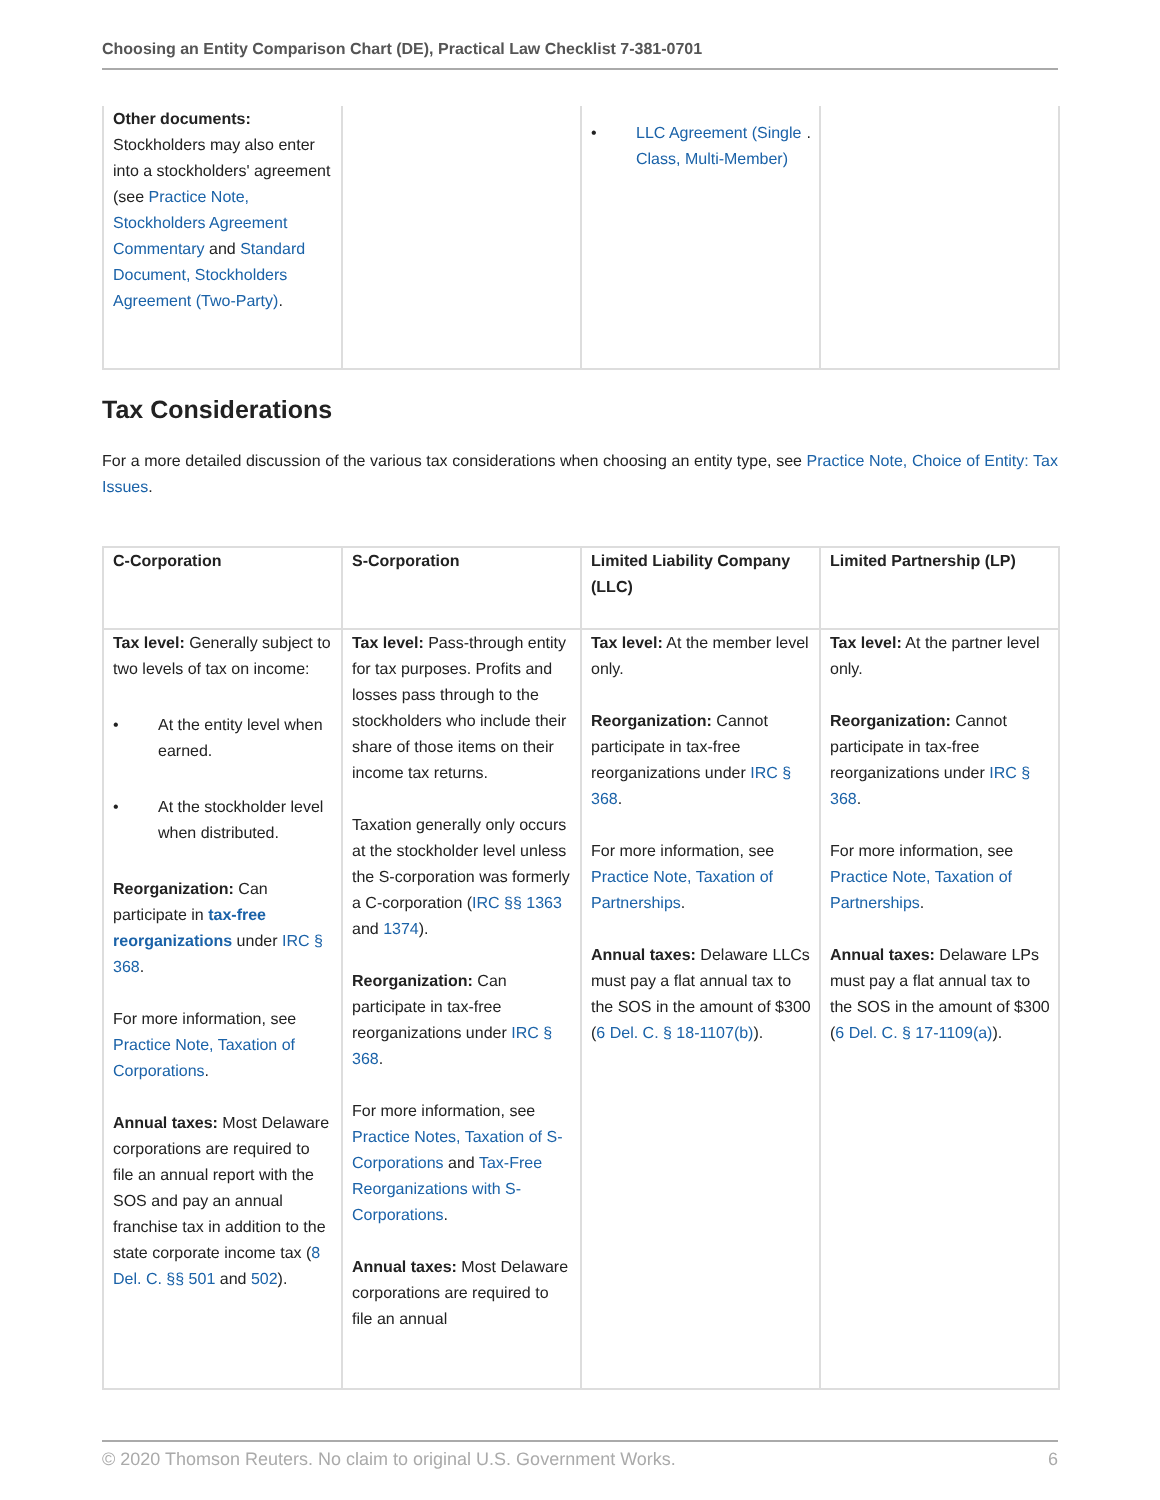Choosing an Entity Comparison Chart (DE), Practical Law Checklist 7-381-0701
| Other documents: Stockholders may also enter into a stockholders' agreement (see Practice Note, Stockholders Agreement Commentary and Standard Document, Stockholders Agreement (Two-Party) . | | • LLC Agreement (Single Class, Multi-Member) . | |
Tax Considerations
For a more detailed discussion of the various tax considerations when choosing an entity type, see Practice Note, Choice of Entity: Tax Issues.
| C-Corporation | S-Corporation | Limited Liability Company (LLC) | Limited Partnership (LP) |
| --- | --- | --- | --- |
| Tax level: Generally subject to two levels of tax on income: • At the entity level when earned. • At the stockholder level when distributed. Reorganization: Can participate in tax-free reorganizations under IRC § 368 . For more information, see Practice Note, Taxation of Corporations . Annual taxes: Most Delaware corporations are required to file an annual report with the SOS and pay an annual franchise tax in addition to the state corporate income tax ( 8 Del. C. §§ 501 and 502 ). | Tax level: Pass-through entity for tax purposes. Profits and losses pass through to the stockholders who include their share of those items on their income tax returns. Taxation generally only occurs at the stockholder level unless the S-corporation was formerly a C-corporation ( IRC §§ 1363 and 1374 ). Reorganization: Can participate in tax-free reorganizations under IRC § 368 . For more information, see Practice Notes, Taxation of S-Corporations and Tax-Free Reorganizations with S-Corporations . Annual taxes: Most Delaware corporations are required to file an annual | Tax level: At the member level only. Reorganization: Cannot participate in tax-free reorganizations under IRC § 368 . For more information, see Practice Note, Taxation of Partnerships . Annual taxes: Delaware LLCs must pay a flat annual tax to the SOS in the amount of $300 ( 6 Del. C. § 18-1107(b) ). | Tax level: At the partner level only. Reorganization: Cannot participate in tax-free reorganizations under IRC § 368 . For more information, see Practice Note, Taxation of Partnerships . Annual taxes: Delaware LPs must pay a flat annual tax to the SOS in the amount of $300 ( 6 Del. C. § 17-1109(a) ). |
© 2020 Thomson Reuters. No claim to original U.S. Government Works. 6